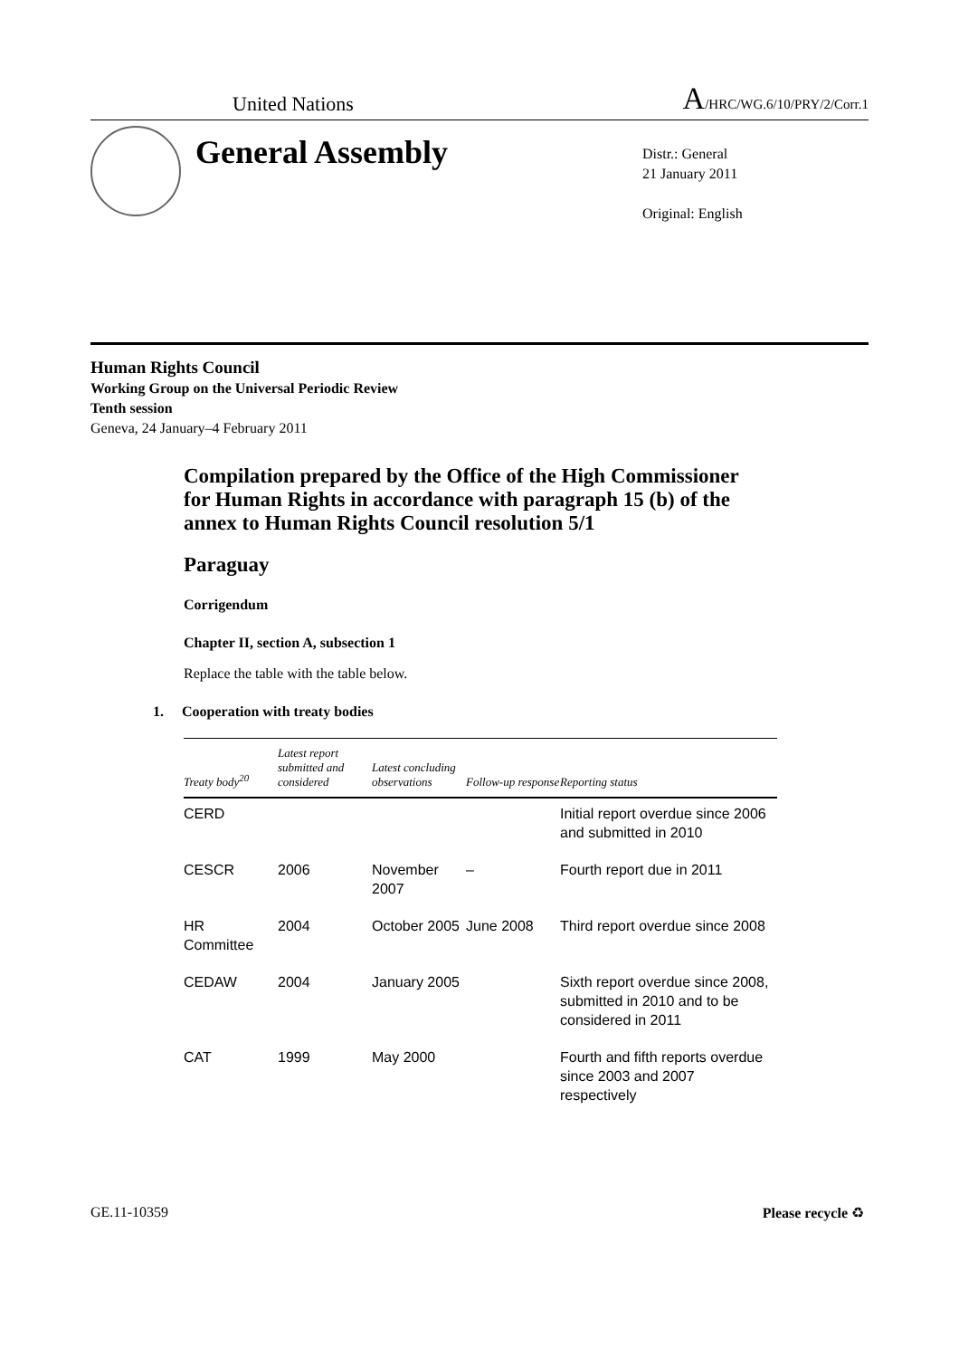United Nations A/HRC/WG.6/10/PRY/2/Corr.1
General Assembly
Distr.: General
21 January 2011
Original: English
Human Rights Council
Working Group on the Universal Periodic Review
Tenth session
Geneva, 24 January–4 February 2011
Compilation prepared by the Office of the High Commissioner for Human Rights in accordance with paragraph 15 (b) of the annex to Human Rights Council resolution 5/1
Paraguay
Corrigendum
Chapter II, section A, subsection 1
Replace the table with the table below.
1. Cooperation with treaty bodies
| Treaty body<sup>20</sup> | Latest report submitted and considered | Latest concluding observations | Follow-up response | Reporting status |
| --- | --- | --- | --- | --- |
| CERD | | | | Initial report overdue since 2006 and submitted in 2010 |
| CESCR | 2006 | November 2007 | – | Fourth report due in 2011 |
| HR Committee | 2004 | October 2005 | June 2008 | Third report overdue since 2008 |
| CEDAW | 2004 | January 2005 | | Sixth report overdue since 2008, submitted in 2010 and to be considered in 2011 |
| CAT | 1999 | May 2000 | | Fourth and fifth reports overdue since 2003 and 2007 respectively |
GE.11-10359 Please recycle ♻